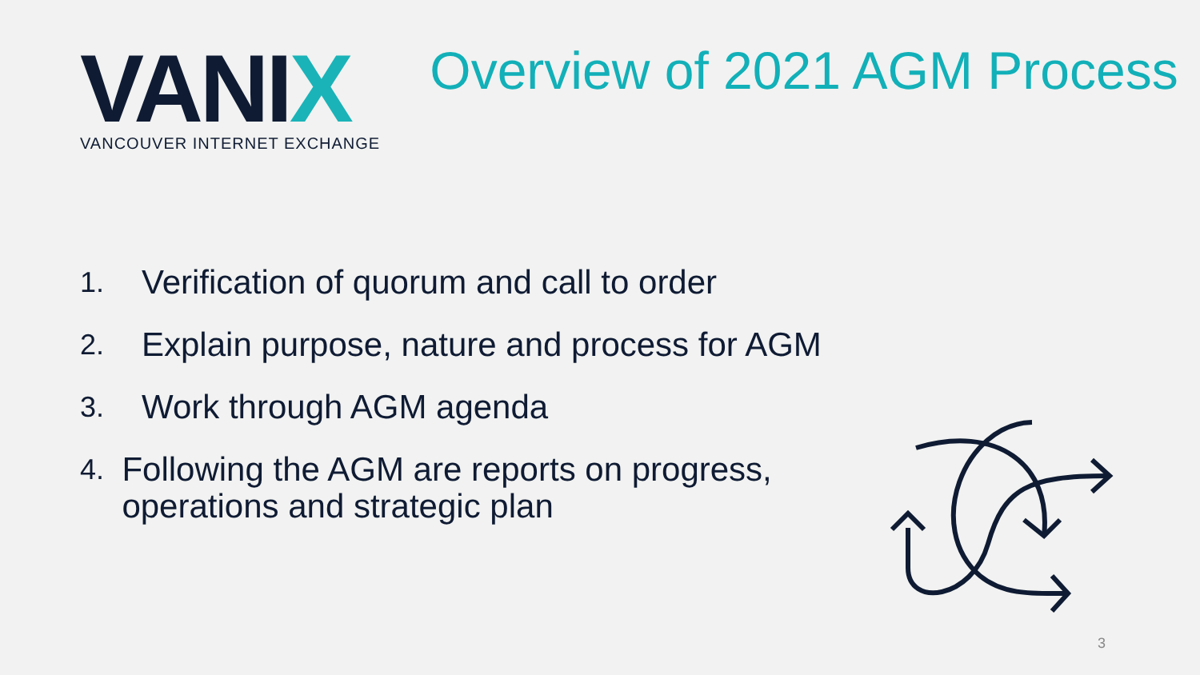VANIX
VANCOUVER INTERNET EXCHANGE
Overview of 2021 AGM Process
1. Verification of quorum and call to order
2. Explain purpose, nature and process for AGM
3. Work through AGM agenda
4. Following the AGM are reports on progress, operations and strategic plan
3